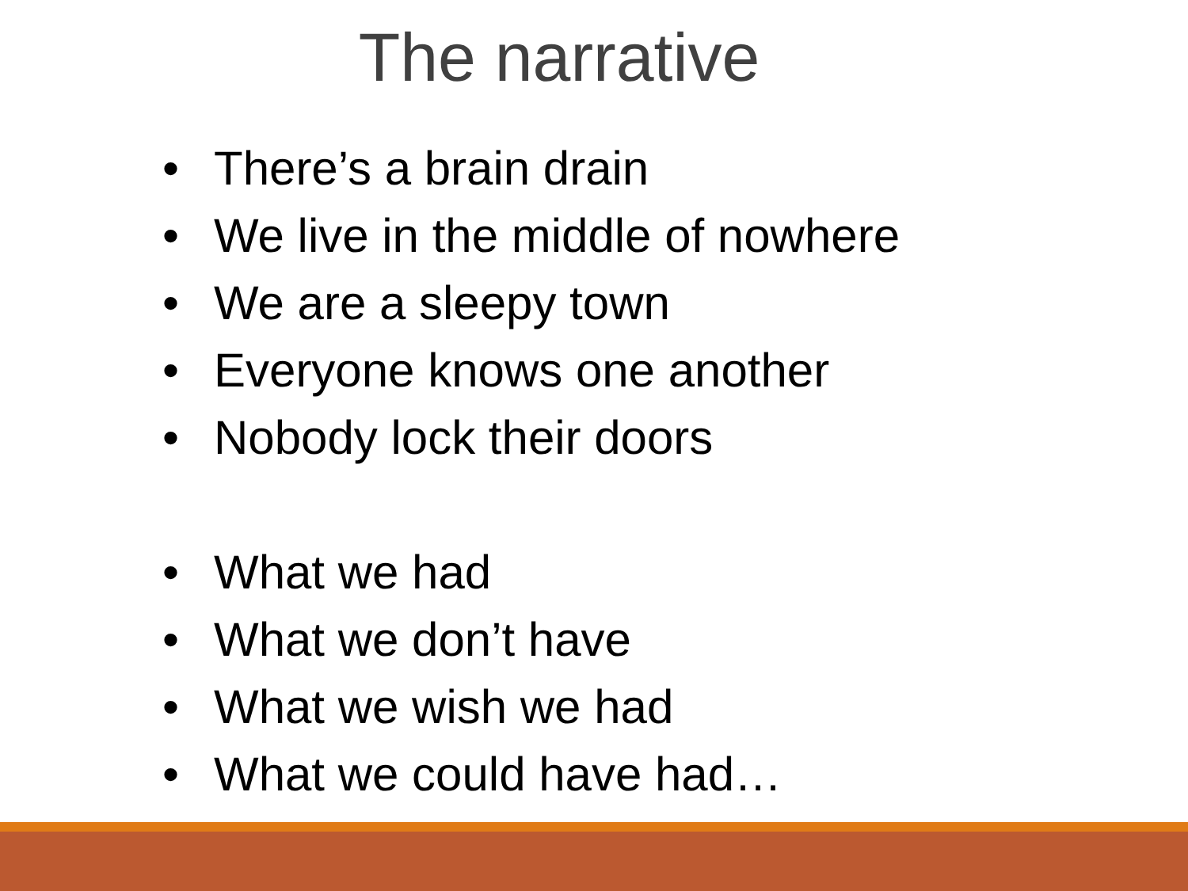The narrative
• There’s a brain drain
• We live in the middle of nowhere
• We are a sleepy town
• Everyone knows one another
• Nobody lock their doors
• What we had
• What we don’t have
• What we wish we had
• What we could have had…